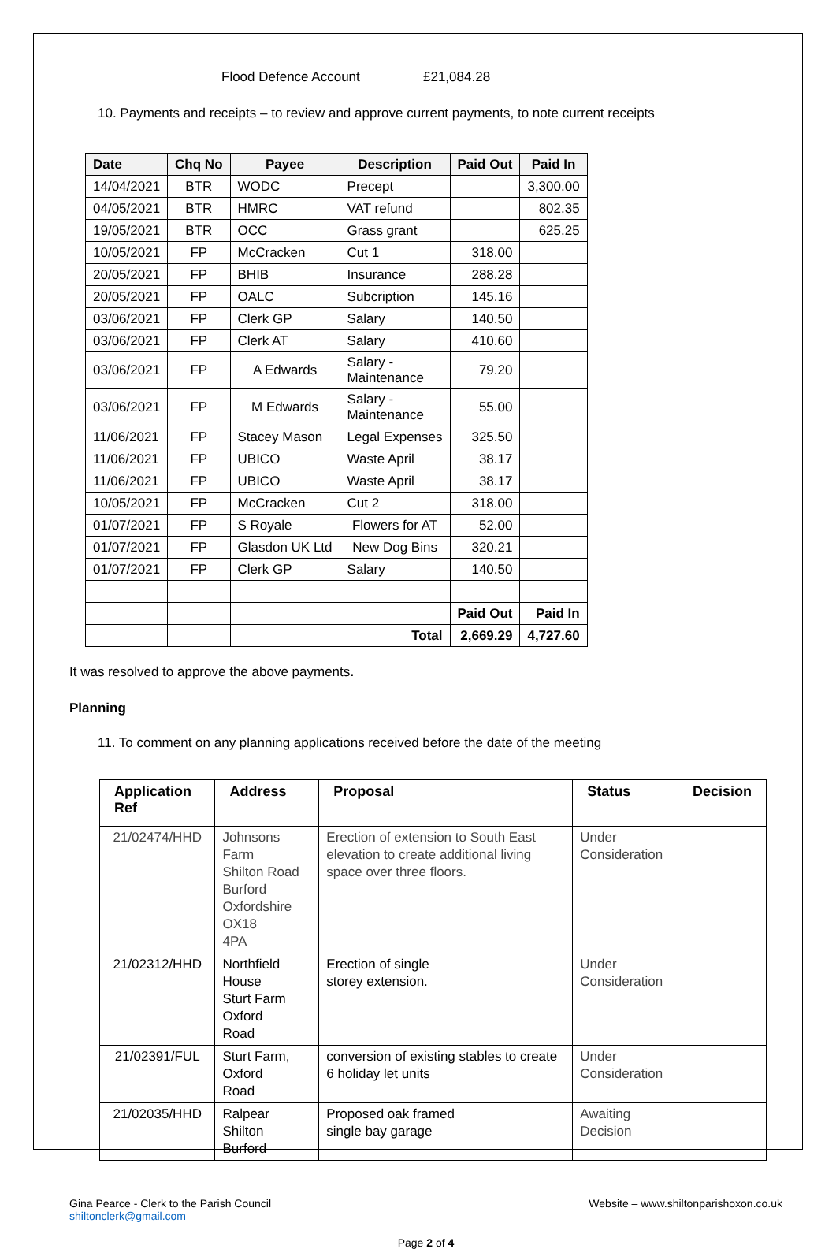Flood Defence Account £21,084.28
10. Payments and receipts – to review and approve current payments, to note current receipts
| Date | Chq No | Payee | Description | Paid Out | Paid In |
| --- | --- | --- | --- | --- | --- |
| 14/04/2021 | BTR | WODC | Precept | | 3,300.00 |
| 04/05/2021 | BTR | HMRC | VAT refund | | 802.35 |
| 19/05/2021 | BTR | OCC | Grass grant | | 625.25 |
| 10/05/2021 | FP | McCracken | Cut 1 | 318.00 | |
| 20/05/2021 | FP | BHIB | Insurance | 288.28 | |
| 20/05/2021 | FP | OALC | Subcription | 145.16 | |
| 03/06/2021 | FP | Clerk GP | Salary | 140.50 | |
| 03/06/2021 | FP | Clerk AT | Salary | 410.60 | |
| 03/06/2021 | FP | A Edwards | Salary - Maintenance | 79.20 | |
| 03/06/2021 | FP | M Edwards | Salary - Maintenance | 55.00 | |
| 11/06/2021 | FP | Stacey Mason | Legal Expenses | 325.50 | |
| 11/06/2021 | FP | UBICO | Waste April | 38.17 | |
| 11/06/2021 | FP | UBICO | Waste April | 38.17 | |
| 10/05/2021 | FP | McCracken | Cut 2 | 318.00 | |
| 01/07/2021 | FP | S Royale | Flowers for AT | 52.00 | |
| 01/07/2021 | FP | Glasdon UK Ltd | New Dog Bins | 320.21 | |
| 01/07/2021 | FP | Clerk GP | Salary | 140.50 | |
| | | | | Paid Out | Paid In |
| | | | Total | 2,669.29 | 4,727.60 |
It was resolved to approve the above payments.
Planning
11. To comment on any planning applications received before the date of the meeting
| Application Ref | Address | Proposal | Status | Decision |
| --- | --- | --- | --- | --- |
| 21/02474/HHD | Johnsons Farm Shilton Road Burford Oxfordshire OX18 4PA | Erection of extension to South East elevation to create additional living space over three floors. | Under Consideration | |
| 21/02312/HHD | Northfield House Sturt Farm Oxford Road | Erection of single storey extension. | Under Consideration | |
| 21/02391/FUL | Sturt Farm, Oxford Road | conversion of existing stables to create 6 holiday let units | Under Consideration | |
| 21/02035/HHD | Ralpear Shilton Burford | Proposed oak framed single bay garage | Awaiting Decision | |
Gina Pearce - Clerk to the Parish Council
shiltonclerk@gmail.com
Website – www.shiltonparishoxon.co.uk
Page 2 of 4